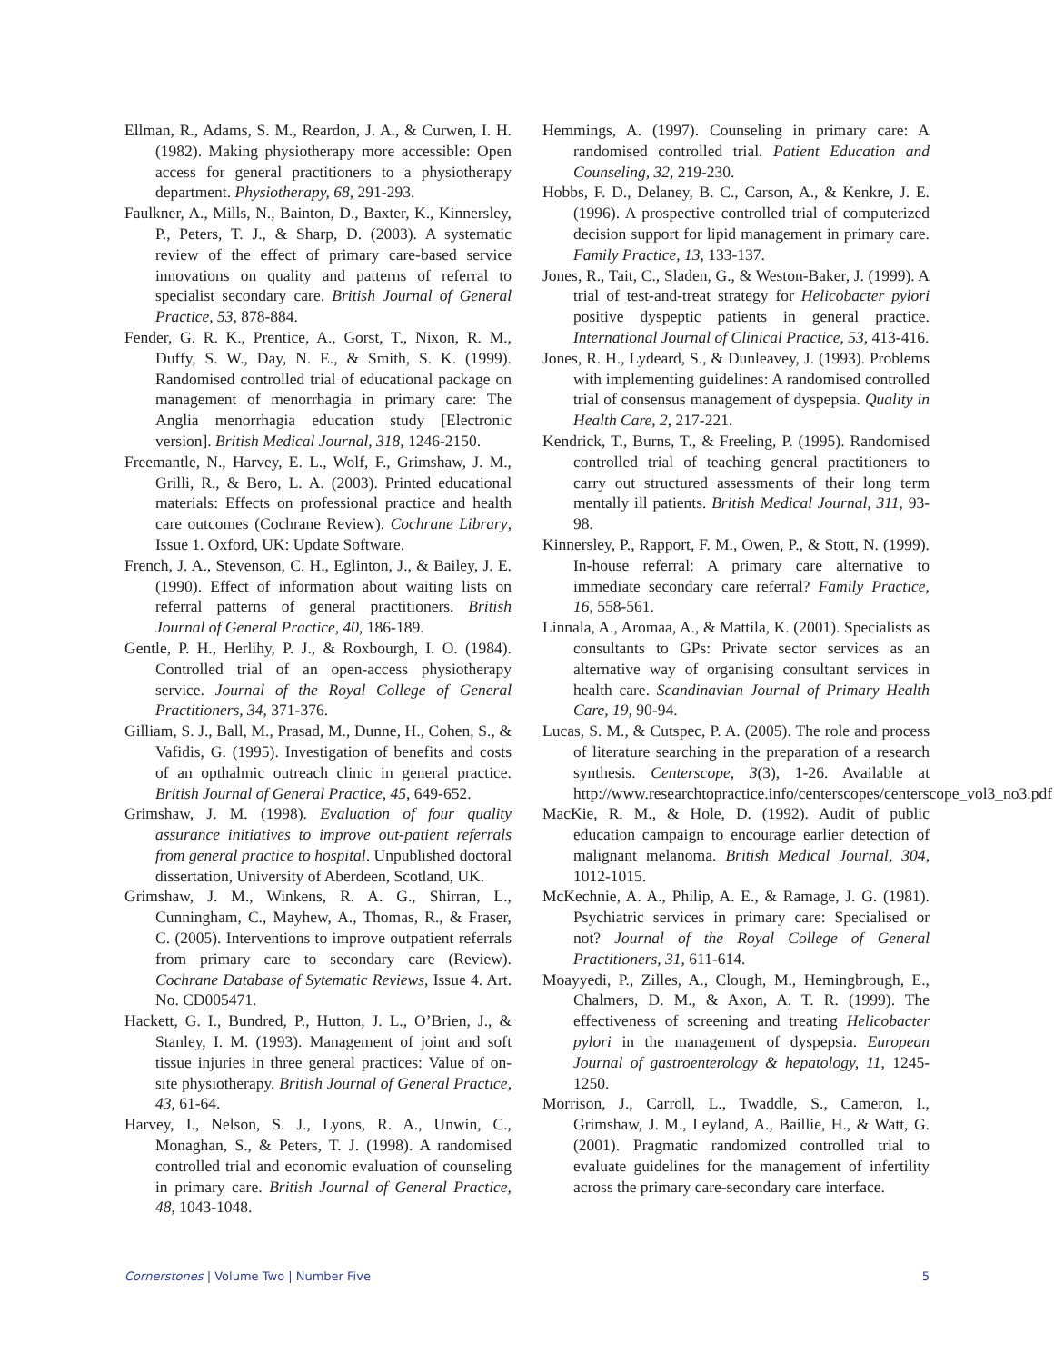Ellman, R., Adams, S. M., Reardon, J. A., & Curwen, I. H. (1982). Making physiotherapy more accessible: Open access for general practitioners to a physiotherapy department. Physiotherapy, 68, 291-293.
Faulkner, A., Mills, N., Bainton, D., Baxter, K., Kinnersley, P., Peters, T. J., & Sharp, D. (2003). A systematic review of the effect of primary care-based service innovations on quality and patterns of referral to specialist secondary care. British Journal of General Practice, 53, 878-884.
Fender, G. R. K., Prentice, A., Gorst, T., Nixon, R. M., Duffy, S. W., Day, N. E., & Smith, S. K. (1999). Randomised controlled trial of educational package on management of menorrhagia in primary care: The Anglia menorrhagia education study [Electronic version]. British Medical Journal, 318, 1246-2150.
Freemantle, N., Harvey, E. L., Wolf, F., Grimshaw, J. M., Grilli, R., & Bero, L. A. (2003). Printed educational materials: Effects on professional practice and health care outcomes (Cochrane Review). Cochrane Library, Issue 1. Oxford, UK: Update Software.
French, J. A., Stevenson, C. H., Eglinton, J., & Bailey, J. E. (1990). Effect of information about waiting lists on referral patterns of general practitioners. British Journal of General Practice, 40, 186-189.
Gentle, P. H., Herlihy, P. J., & Roxbourgh, I. O. (1984). Controlled trial of an open-access physiotherapy service. Journal of the Royal College of General Practitioners, 34, 371-376.
Gilliam, S. J., Ball, M., Prasad, M., Dunne, H., Cohen, S., & Vafidis, G. (1995). Investigation of benefits and costs of an opthalmic outreach clinic in general practice. British Journal of General Practice, 45, 649-652.
Grimshaw, J. M. (1998). Evaluation of four quality assurance initiatives to improve out-patient referrals from general practice to hospital. Unpublished doctoral dissertation, University of Aberdeen, Scotland, UK.
Grimshaw, J. M., Winkens, R. A. G., Shirran, L., Cunningham, C., Mayhew, A., Thomas, R., & Fraser, C. (2005). Interventions to improve outpatient referrals from primary care to secondary care (Review). Cochrane Database of Sytematic Reviews, Issue 4. Art. No. CD005471.
Hackett, G. I., Bundred, P., Hutton, J. L., O’Brien, J., & Stanley, I. M. (1993). Management of joint and soft tissue injuries in three general practices: Value of on-site physiotherapy. British Journal of General Practice, 43, 61-64.
Harvey, I., Nelson, S. J., Lyons, R. A., Unwin, C., Monaghan, S., & Peters, T. J. (1998). A randomised controlled trial and economic evaluation of counseling in primary care. British Journal of General Practice, 48, 1043-1048.
Hemmings, A. (1997). Counseling in primary care: A randomised controlled trial. Patient Education and Counseling, 32, 219-230.
Hobbs, F. D., Delaney, B. C., Carson, A., & Kenkre, J. E. (1996). A prospective controlled trial of computerized decision support for lipid management in primary care. Family Practice, 13, 133-137.
Jones, R., Tait, C., Sladen, G., & Weston-Baker, J. (1999). A trial of test-and-treat strategy for Helicobacter pylori positive dyspeptic patients in general practice. International Journal of Clinical Practice, 53, 413-416.
Jones, R. H., Lydeard, S., & Dunleavey, J. (1993). Problems with implementing guidelines: A randomised controlled trial of consensus management of dyspepsia. Quality in Health Care, 2, 217-221.
Kendrick, T., Burns, T., & Freeling, P. (1995). Randomised controlled trial of teaching general practitioners to carry out structured assessments of their long term mentally ill patients. British Medical Journal, 311, 93-98.
Kinnersley, P., Rapport, F. M., Owen, P., & Stott, N. (1999). In-house referral: A primary care alternative to immediate secondary care referral? Family Practice, 16, 558-561.
Linnala, A., Aromaa, A., & Mattila, K. (2001). Specialists as consultants to GPs: Private sector services as an alternative way of organising consultant services in health care. Scandinavian Journal of Primary Health Care, 19, 90-94.
Lucas, S. M., & Cutspec, P. A. (2005). The role and process of literature searching in the preparation of a research synthesis. Centerscope, 3(3), 1-26. Available at http://www.researchtopractice.info/centerscopes/centerscope_vol3_no3.pdf
MacKie, R. M., & Hole, D. (1992). Audit of public education campaign to encourage earlier detection of malignant melanoma. British Medical Journal, 304, 1012-1015.
McKechnie, A. A., Philip, A. E., & Ramage, J. G. (1981). Psychiatric services in primary care: Specialised or not? Journal of the Royal College of General Practitioners, 31, 611-614.
Moayyedi, P., Zilles, A., Clough, M., Hemingbrough, E., Chalmers, D. M., & Axon, A. T. R. (1999). The effectiveness of screening and treating Helicobacter pylori in the management of dyspepsia. European Journal of gastroenterology & hepatology, 11, 1245-1250.
Morrison, J., Carroll, L., Twaddle, S., Cameron, I., Grimshaw, J. M., Leyland, A., Baillie, H., & Watt, G. (2001). Pragmatic randomized controlled trial to evaluate guidelines for the management of infertility across the primary care-secondary care interface.
Cornerstones | Volume Two | Number Five 5